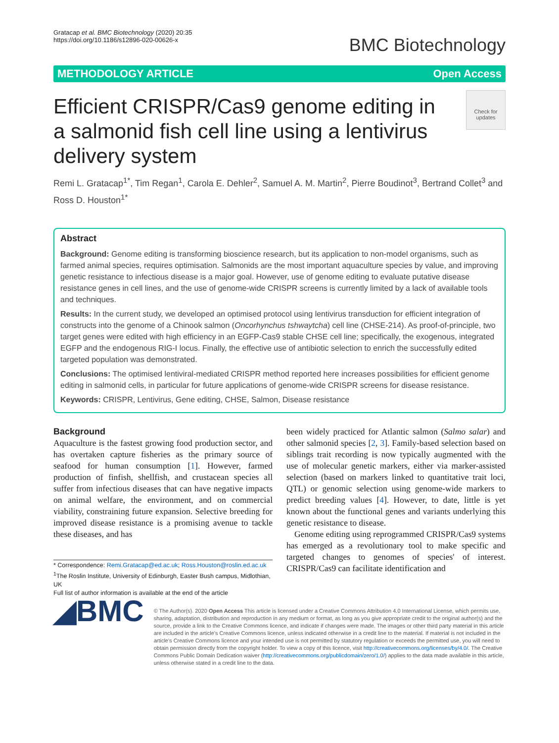Gratacap et al. BMC Biotechnology (2020) 20:35
https://doi.org/10.1186/s12896-020-00626-x
BMC Biotechnology
METHODOLOGY ARTICLE Open Access
Efficient CRISPR/Cas9 genome editing in a salmonid fish cell line using a lentivirus delivery system
Check for updates
Remi L. Gratacap<sup>1*</sup>, Tim Regan<sup>1</sup>, Carola E. Dehler<sup>2</sup>, Samuel A. M. Martin<sup>2</sup>, Pierre Boudinot<sup>3</sup>, Bertrand Collet<sup>3</sup> and Ross D. Houston<sup>1*</sup>
Abstract
Background: Genome editing is transforming bioscience research, but its application to non-model organisms, such as farmed animal species, requires optimisation. Salmonids are the most important aquaculture species by value, and improving genetic resistance to infectious disease is a major goal. However, use of genome editing to evaluate putative disease resistance genes in cell lines, and the use of genome-wide CRISPR screens is currently limited by a lack of available tools and techniques.
Results: In the current study, we developed an optimised protocol using lentivirus transduction for efficient integration of constructs into the genome of a Chinook salmon (Oncorhynchus tshwaytcha) cell line (CHSE-214). As proof-of-principle, two target genes were edited with high efficiency in an EGFP-Cas9 stable CHSE cell line; specifically, the exogenous, integrated EGFP and the endogenous RIG-I locus. Finally, the effective use of antibiotic selection to enrich the successfully edited targeted population was demonstrated.
Conclusions: The optimised lentiviral-mediated CRISPR method reported here increases possibilities for efficient genome editing in salmonid cells, in particular for future applications of genome-wide CRISPR screens for disease resistance.
Keywords: CRISPR, Lentivirus, Gene editing, CHSE, Salmon, Disease resistance
Background
Aquaculture is the fastest growing food production sector, and has overtaken capture fisheries as the primary source of seafood for human consumption [1]. However, farmed production of finfish, shellfish, and crustacean species all suffer from infectious diseases that can have negative impacts on animal welfare, the environment, and on commercial viability, constraining future expansion. Selective breeding for improved disease resistance is a promising avenue to tackle these diseases, and has
* Correspondence: Remi.Gratacap@ed.ac.uk; Ross.Houston@roslin.ed.ac.uk
<sup>1</sup> The Roslin Institute, University of Edinburgh, Easter Bush campus, Midlothian, UK
Full list of author information is available at the end of the article
been widely practiced for Atlantic salmon (Salmo salar) and other salmonid species [2, 3]. Family-based selection based on siblings trait recording is now typically augmented with the use of molecular genetic markers, either via marker-assisted selection (based on markers linked to quantitative trait loci, QTL) or genomic selection using genome-wide markers to predict breeding values [4]. However, to date, little is yet known about the functional genes and variants underlying this genetic resistance to disease.
Genome editing using reprogrammed CRISPR/Cas9 systems has emerged as a revolutionary tool to make specific and targeted changes to genomes of species' of interest. CRISPR/Cas9 can facilitate identification and
◢BMC
© The Author(s). 2020 Open Access This article is licensed under a Creative Commons Attribution 4.0 International License, which permits use, sharing, adaptation, distribution and reproduction in any medium or format, as long as you give appropriate credit to the original author(s) and the source, provide a link to the Creative Commons licence, and indicate if changes were made. The images or other third party material in this article are included in the article's Creative Commons licence, unless indicated otherwise in a credit line to the material. If material is not included in the article's Creative Commons licence and your intended use is not permitted by statutory regulation or exceeds the permitted use, you will need to obtain permission directly from the copyright holder. To view a copy of this licence, visit http://creativecommons.org/licenses/by/4.0/. The Creative Commons Public Domain Dedication waiver (http://creativecommons.org/publicdomain/zero/1.0/) applies to the data made available in this article, unless otherwise stated in a credit line to the data.